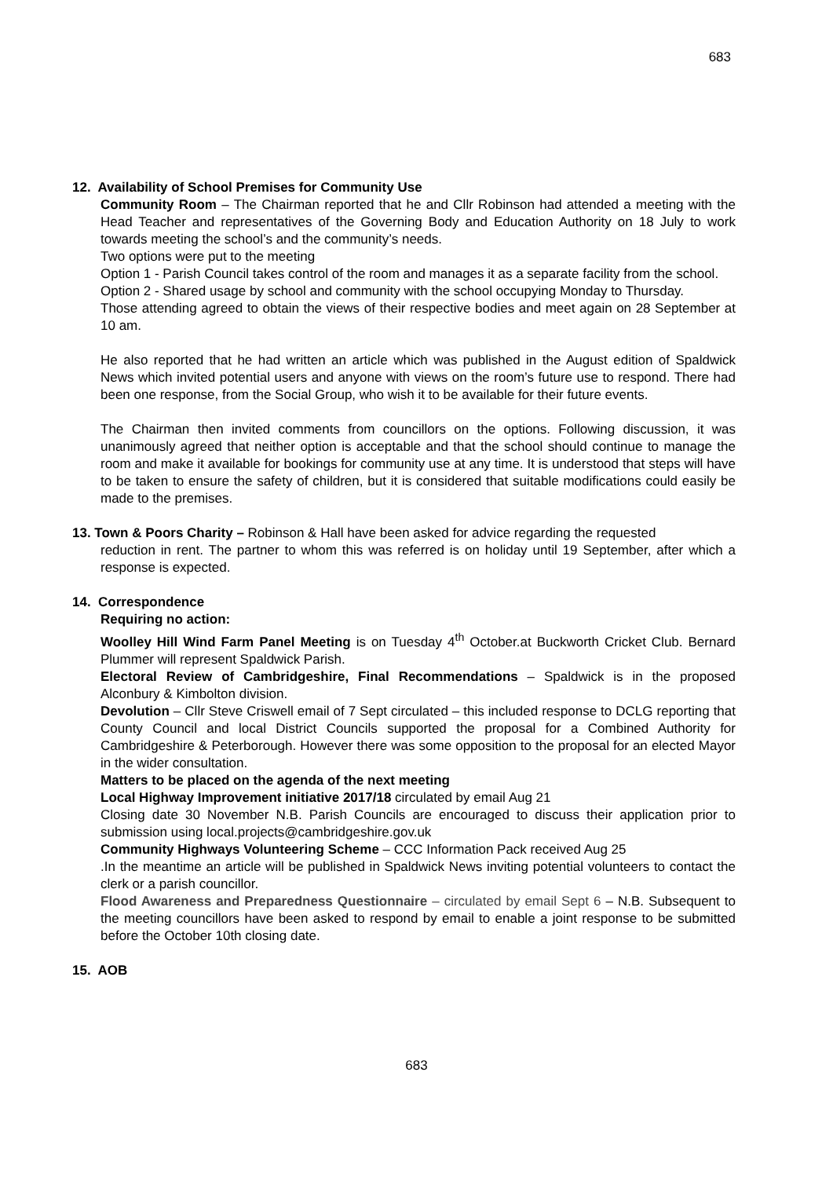683
12. Availability of School Premises for Community Use
Community Room – The Chairman reported that he and Cllr Robinson had attended a meeting with the Head Teacher and representatives of the Governing Body and Education Authority on 18 July to work towards meeting the school’s and the community’s needs.
Two options were put to the meeting
Option 1 - Parish Council takes control of the room and manages it as a separate facility from the school.
Option 2 - Shared usage by school and community with the school occupying Monday to Thursday.
Those attending agreed to obtain the views of their respective bodies and meet again on 28 September at 10 am.
He also reported that he had written an article which was published in the August edition of Spaldwick News which invited potential users and anyone with views on the room’s future use to respond. There had been one response, from the Social Group, who wish it to be available for their future events.
The Chairman then invited comments from councillors on the options. Following discussion, it was unanimously agreed that neither option is acceptable and that the school should continue to manage the room and make it available for bookings for community use at any time. It is understood that steps will have to be taken to ensure the safety of children, but it is considered that suitable modifications could easily be made to the premises.
13. Town & Poors Charity – Robinson & Hall have been asked for advice regarding the requested
reduction in rent. The partner to whom this was referred is on holiday until 19 September, after which a response is expected.
14. Correspondence
Requiring no action:
Woolley Hill Wind Farm Panel Meeting is on Tuesday 4<sup>th</sup> October.at Buckworth Cricket Club. Bernard Plummer will represent Spaldwick Parish.
Electoral Review of Cambridgeshire, Final Recommendations – Spaldwick is in the proposed Alconbury & Kimbolton division.
Devolution – Cllr Steve Criswell email of 7 Sept circulated – this included response to DCLG reporting that County Council and local District Councils supported the proposal for a Combined Authority for Cambridgeshire & Peterborough. However there was some opposition to the proposal for an elected Mayor in the wider consultation.
Matters to be placed on the agenda of the next meeting
Local Highway Improvement initiative 2017/18 circulated by email Aug 21
Closing date 30 November N.B. Parish Councils are encouraged to discuss their application prior to submission using local.projects@cambridgeshire.gov.uk
Community Highways Volunteering Scheme – CCC Information Pack received Aug 25
.In the meantime an article will be published in Spaldwick News inviting potential volunteers to contact the clerk or a parish councillor.
Flood Awareness and Preparedness Questionnaire – circulated by email Sept 6 – N.B. Subsequent to the meeting councillors have been asked to respond by email to enable a joint response to be submitted before the October 10th closing date.
15. AOB
683